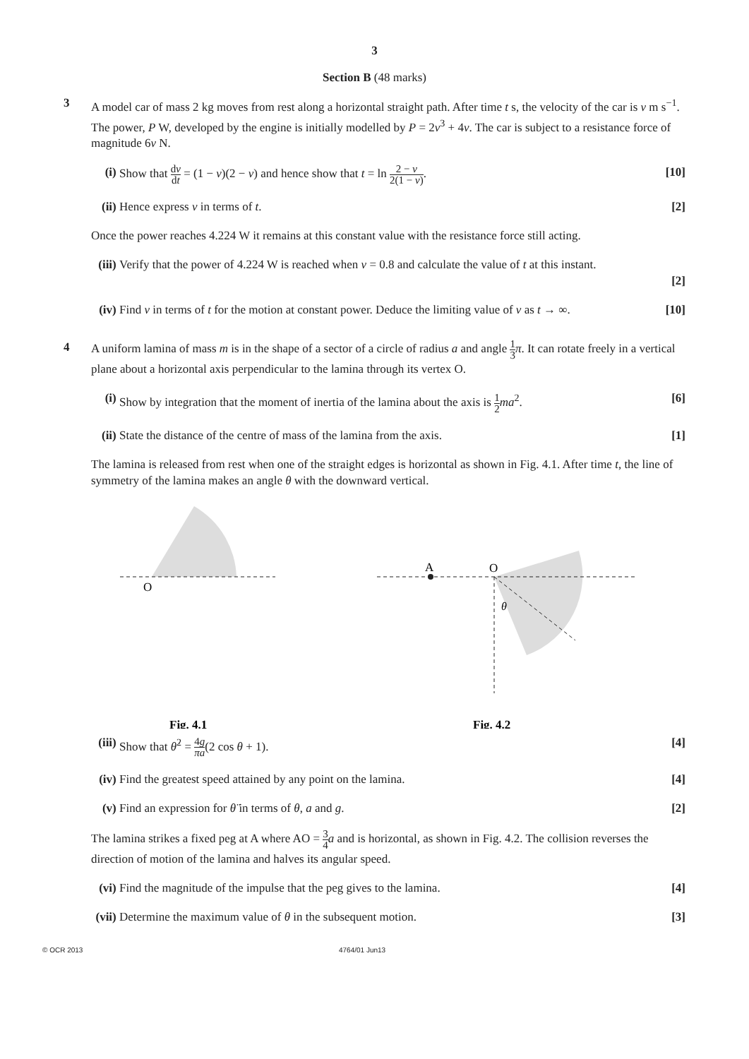3
Section B (48 marks)
3 A model car of mass 2 kg moves from rest along a horizontal straight path. After time t s, the velocity of the car is v m s<sup>−1</sup>. The power, P W, developed by the engine is initially modelled by P = 2v<sup>3</sup> + 4v. The car is subject to a resistance force of magnitude 6v N.
(i) Show that dv dt = (1 − v)(2 − v) and hence show that t = ln 2 − v 2(1 − v).
[10]
(ii)
Hence express v in terms of t. [2]
Once the power reaches 4.224 W it remains at this constant value with the resistance force still acting.
(iii)
Verify that the power of 4.224 W is reached when v = 0.8 and calculate the value of t at this instant.
[2]
(iv)
Find v in terms of t for the motion at constant power. Deduce the limiting value of v as t → ∞.
[10]
4 A uniform lamina of mass m is in the shape of a sector of a circle of radius a and angle 1 3 π. It can rotate freely in a vertical plane about a horizontal axis perpendicular to the lamina through its vertex O.
(i) Show by integration that the moment of inertia of the lamina about the axis is 1 2 ma<sup>2</sup>.
[6]
(ii)
State the distance of the centre of mass of the lamina from the axis.
[1]
The lamina is released from rest when one of the straight edges is horizontal as shown in Fig. 4.1. After time t, the line of symmetry of the lamina makes an angle θ with the downward vertical.
O
Fig. 4.1
A
O
θ
Fig. 4.2
(iii)
Show that θ̇<sup>2</sup> = 4g πa(2 cos θ + 1).
[4]
(iv)
Find the greatest speed attained by any point on the lamina.
[4]
(v) Find an expression for θ̈ in terms of θ, a and g.
[2]
The lamina strikes a fixed peg at A where AO = 3 4 a and is horizontal, as shown in Fig. 4.2. The collision reverses the direction of motion of the lamina and halves its angular speed.
(vi)
Find the magnitude of the impulse that the peg gives to the lamina.
[4]
(vii)
Determine the maximum value of θ in the subsequent motion.
[3]
© OCR 2013 4764/01 Jun13